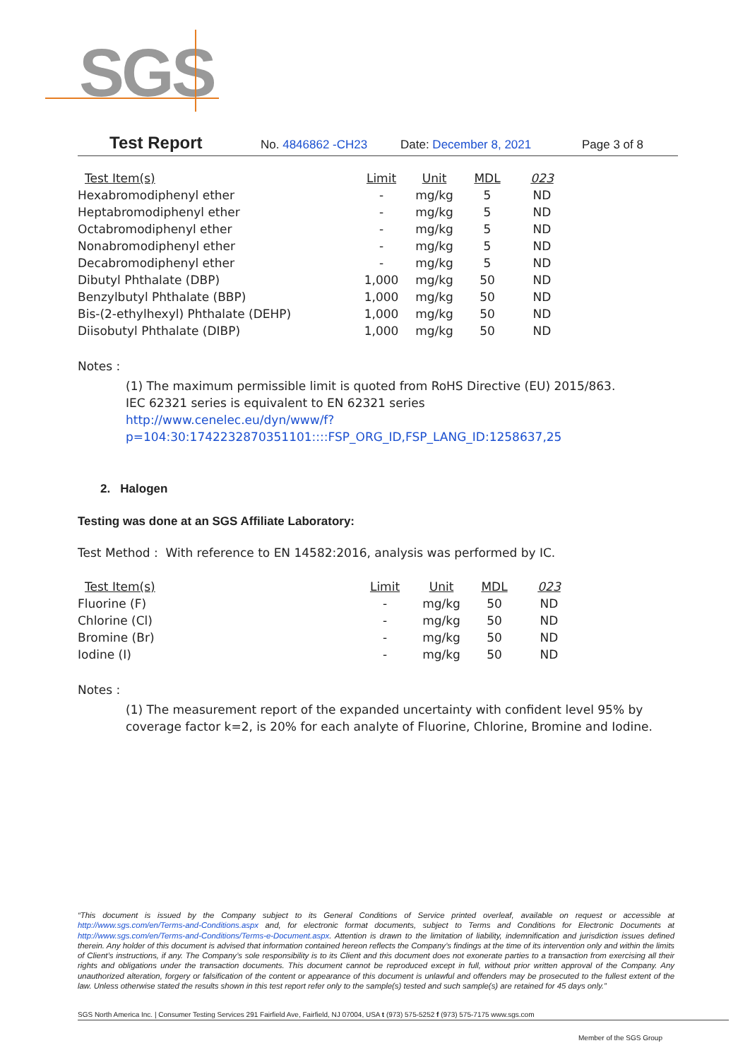SGS
Test Report No. 4846862 -CH23 Date: December 8, 2021 Page 3 of 8
| Test Item(s) | Limit | Unit | MDL | 023 |
| --- | --- | --- | --- | --- |
| Hexabromodiphenyl ether | - | mg/kg | 5 | ND |
| Heptabromodiphenyl ether | - | mg/kg | 5 | ND |
| Octabromodiphenyl ether | - | mg/kg | 5 | ND |
| Nonabromodiphenyl ether | - | mg/kg | 5 | ND |
| Decabromodiphenyl ether | - | mg/kg | 5 | ND |
| Dibutyl Phthalate (DBP) | 1,000 | mg/kg | 50 | ND |
| Benzylbutyl Phthalate (BBP) | 1,000 | mg/kg | 50 | ND |
| Bis-(2-ethylhexyl) Phthalate (DEHP) | 1,000 | mg/kg | 50 | ND |
| Diisobutyl Phthalate (DIBP) | 1,000 | mg/kg | 50 | ND |
Notes :
(1) The maximum permissible limit is quoted from RoHS Directive (EU) 2015/863.
IEC 62321 series is equivalent to EN 62321 series
http://www.cenelec.eu/dyn/www/f?p=104:30:1742232870351101::::FSP_ORG_ID,FSP_LANG_ID:1258637,25
2. Halogen
Testing was done at an SGS Affiliate Laboratory:
Test Method : With reference to EN 14582:2016, analysis was performed by IC.
| Test Item(s) | Limit | Unit | MDL | 023 |
| --- | --- | --- | --- | --- |
| Fluorine (F) | - | mg/kg | 50 | ND |
| Chlorine (Cl) | - | mg/kg | 50 | ND |
| Bromine (Br) | - | mg/kg | 50 | ND |
| Iodine (I) | - | mg/kg | 50 | ND |
Notes :
(1) The measurement report of the expanded uncertainty with confident level 95% by coverage factor k=2, is 20% for each analyte of Fluorine, Chlorine, Bromine and Iodine.
“This document is issued by the Company subject to its General Conditions of Service printed overleaf, available on request or accessible at http://www.sgs.com/en/Terms-and-Conditions.aspx and, for electronic format documents, subject to Terms and Conditions for Electronic Documents at http://www.sgs.com/en/Terms-and-Conditions/Terms-e-Document.aspx. Attention is drawn to the limitation of liability, indemnification and jurisdiction issues defined therein. Any holder of this document is advised that information contained hereon reflects the Company’s findings at the time of its intervention only and within the limits of Client’s instructions, if any. The Company’s sole responsibility is to its Client and this document does not exonerate parties to a transaction from exercising all their rights and obligations under the transaction documents. This document cannot be reproduced except in full, without prior written approval of the Company. Any unauthorized alteration, forgery or falsification of the content or appearance of this document is unlawful and offenders may be prosecuted to the fullest extent of the law. Unless otherwise stated the results shown in this test report refer only to the sample(s) tested and such sample(s) are retained for 45 days only.”
SGS North America Inc. | Consumer Testing Services 291 Fairfield Ave, Fairfield, NJ 07004, USA t (973) 575-5252 f (973) 575-7175 www.sgs.com
Member of the SGS Group